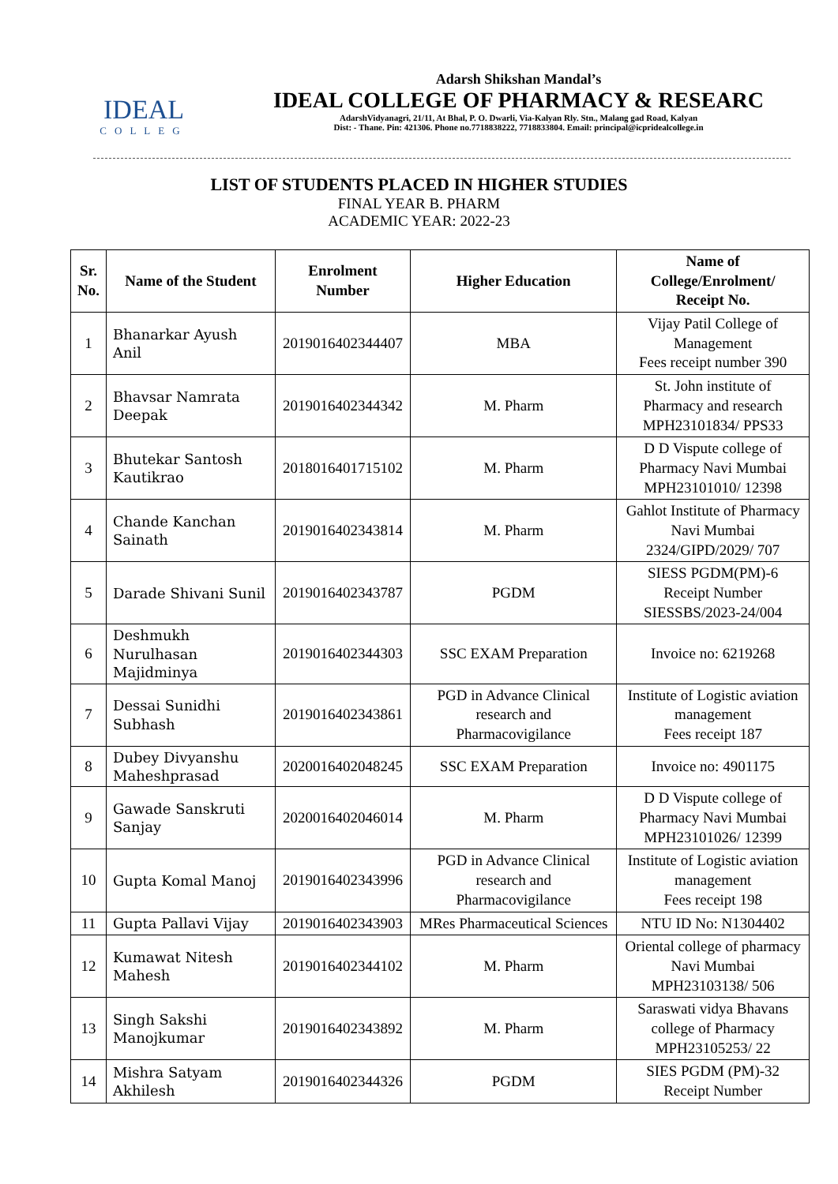IDEAL
COLLEG
Adarsh Shikshan Mandal’s
IDEAL COLLEGE OF PHARMACY & RESEARC
AdarshVidyanagri, 21/11, At Bhal, P. O. Dwarli, Via-Kalyan Rly. Stn., Malang gad Road, Kalyan
Dist: - Thane. Pin: 421306. Phone no.7718838222, 7718833804. Email: principal@icpridealcollege.in
LIST OF STUDENTS PLACED IN HIGHER STUDIES
FINAL YEAR B. PHARM
ACADEMIC YEAR: 2022-23
| Sr. No. | Name of the Student | Enrolment Number | Higher Education | Name of College/Enrolment/ Receipt No. |
| --- | --- | --- | --- | --- |
| 1 | Bhanarkar Ayush Anil | 2019016402344407 | MBA | Vijay Patil College of Management Fees receipt number 390 |
| 2 | Bhavsar Namrata Deepak | 2019016402344342 | M. Pharm | St. John institute of Pharmacy and research MPH23101834/ PPS33 |
| 3 | Bhutekar Santosh Kautikrao | 2018016401715102 | M. Pharm | D D Vispute college of Pharmacy Navi Mumbai MPH23101010/ 12398 |
| 4 | Chande Kanchan Sainath | 2019016402343814 | M. Pharm | Gahlot Institute of Pharmacy Navi Mumbai 2324/GIPD/2029/ 707 |
| 5 | Darade Shivani Sunil | 2019016402343787 | PGDM | SIESS PGDM(PM)-6 Receipt Number SIESSBS/2023-24/004 |
| 6 | Deshmukh Nurulhasan Majidminya | 2019016402344303 | SSC EXAM Preparation | Invoice no: 6219268 |
| 7 | Dessai Sunidhi Subhash | 2019016402343861 | PGD in Advance Clinical research and Pharmacovigilance | Institute of Logistic aviation management Fees receipt 187 |
| 8 | Dubey Divyanshu Maheshprasad | 2020016402048245 | SSC EXAM Preparation | Invoice no: 4901175 |
| 9 | Gawade Sanskruti Sanjay | 2020016402046014 | M. Pharm | D D Vispute college of Pharmacy Navi Mumbai MPH23101026/ 12399 |
| 10 | Gupta Komal Manoj | 2019016402343996 | PGD in Advance Clinical research and Pharmacovigilance | Institute of Logistic aviation management Fees receipt 198 |
| 11 | Gupta Pallavi Vijay | 2019016402343903 | MRes Pharmaceutical Sciences | NTU ID No: N1304402 |
| 12 | Kumawat Nitesh Mahesh | 2019016402344102 | M. Pharm | Oriental college of pharmacy Navi Mumbai MPH23103138/ 506 |
| 13 | Singh Sakshi Manojkumar | 2019016402343892 | M. Pharm | Saraswati vidya Bhavans college of Pharmacy MPH23105253/ 22 |
| 14 | Mishra Satyam Akhilesh | 2019016402344326 | PGDM | SIES PGDM (PM)-32 Receipt Number |